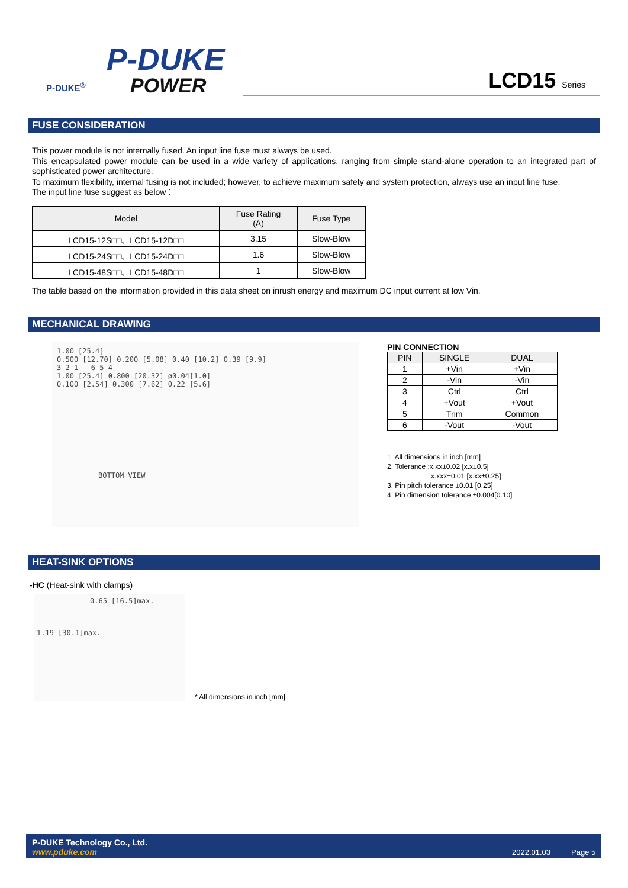P-DUKE<sup>®</sup>
P-DUKE
POWER
LCD15 Series
FUSE CONSIDERATION
This power module is not internally fused. An input line fuse must always be used.
This encapsulated power module can be used in a wide variety of applications, ranging from simple stand-alone operation to an integrated part of sophisticated power architecture.
To maximum flexibility, internal fusing is not included; however, to achieve maximum safety and system protection, always use an input line fuse.
The input line fuse suggest as below：
| Model | Fuse Rating (A) | Fuse Type |
| --- | --- | --- |
| LCD15-12S□□、LCD15-12D□□ | 3.15 | Slow-Blow |
| LCD15-24S□□、LCD15-24D□□ | 1.6 | Slow-Blow |
| LCD15-48S□□、LCD15-48D□□ | 1 | Slow-Blow |
The table based on the information provided in this data sheet on inrush energy and maximum DC input current at low Vin.
MECHANICAL DRAWING
1.00 [25.4]
0.500 [12.70] 0.200 [5.08] 0.40 [10.2] 0.39 [9.9]
3 2 1 6 5 4
1.00 [25.4] 0.800 [20.32] ø0.04[1.0]
0.100 [2.54] 0.300 [7.62] 0.22 [5.6]
BOTTOM VIEW
PIN CONNECTION
| PIN | SINGLE | DUAL |
| --- | --- | --- |
| 1 | +Vin | +Vin |
| 2 | -Vin | -Vin |
| 3 | Ctrl | Ctrl |
| 4 | +Vout | +Vout |
| 5 | Trim | Common |
| 6 | -Vout | -Vout |
1. All dimensions in inch [mm]
2. Tolerance :x.xx±0.02 [x.x±0.5]
x.xxx±0.01 [x.xx±0.25]
3. Pin pitch tolerance ±0.01 [0.25]
4. Pin dimension tolerance ±0.004[0.10]
HEAT-SINK OPTIONS
-HC (Heat-sink with clamps)
0.65 [16.5]max.
1.19 [30.1]max.
* All dimensions in inch [mm]
P-DUKE Technology Co., Ltd.
www.pduke.com
2022.01.03
Page 5